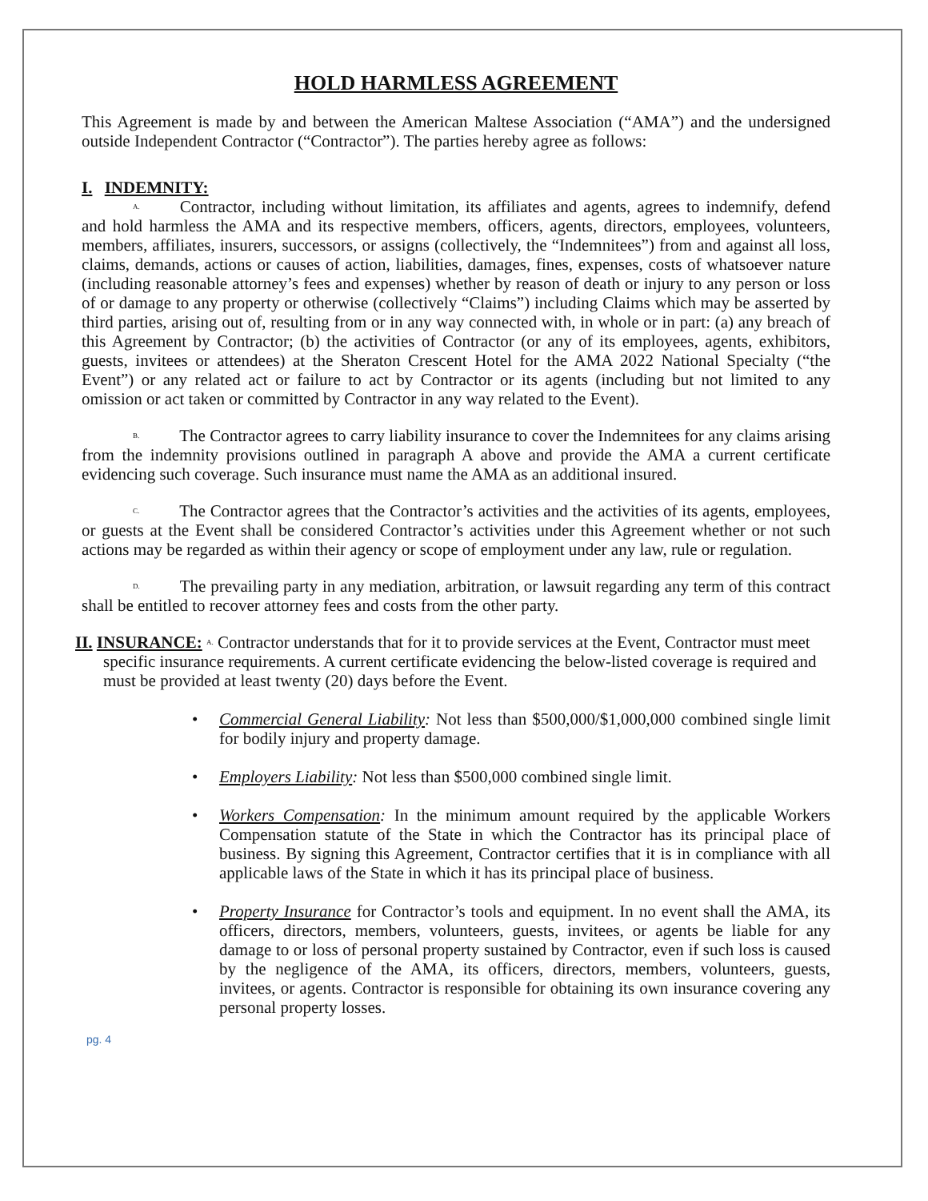HOLD HARMLESS AGREEMENT
This Agreement is made by and between the American Maltese Association (“AMA”) and the undersigned outside Independent Contractor (“Contractor”). The parties hereby agree as follows:
I. INDEMNITY:
A. Contractor, including without limitation, its affiliates and agents, agrees to indemnify, defend and hold harmless the AMA and its respective members, officers, agents, directors, employees, volunteers, members, affiliates, insurers, successors, or assigns (collectively, the “Indemnitees”) from and against all loss, claims, demands, actions or causes of action, liabilities, damages, fines, expenses, costs of whatsoever nature (including reasonable attorney’s fees and expenses) whether by reason of death or injury to any person or loss of or damage to any property or otherwise (collectively “Claims”) including Claims which may be asserted by third parties, arising out of, resulting from or in any way connected with, in whole or in part: (a) any breach of this Agreement by Contractor; (b) the activities of Contractor (or any of its employees, agents, exhibitors, guests, invitees or attendees) at the Sheraton Crescent Hotel for the AMA 2022 National Specialty (“the Event”) or any related act or failure to act by Contractor or its agents (including but not limited to any omission or act taken or committed by Contractor in any way related to the Event).
B. The Contractor agrees to carry liability insurance to cover the Indemnitees for any claims arising from the indemnity provisions outlined in paragraph A above and provide the AMA a current certificate evidencing such coverage. Such insurance must name the AMA as an additional insured.
C. The Contractor agrees that the Contractor’s activities and the activities of its agents, employees, or guests at the Event shall be considered Contractor’s activities under this Agreement whether or not such actions may be regarded as within their agency or scope of employment under any law, rule or regulation.
D. The prevailing party in any mediation, arbitration, or lawsuit regarding any term of this contract shall be entitled to recover attorney fees and costs from the other party.
II. INSURANCE: A. Contractor understands that for it to provide services at the Event, Contractor must meet specific insurance requirements. A current certificate evidencing the below-listed coverage is required and must be provided at least twenty (20) days before the Event.
• Commercial General Liability: Not less than $500,000/$1,000,000 combined single limit for bodily injury and property damage.
• Employers Liability: Not less than $500,000 combined single limit.
• Workers Compensation: In the minimum amount required by the applicable Workers Compensation statute of the State in which the Contractor has its principal place of business. By signing this Agreement, Contractor certifies that it is in compliance with all applicable laws of the State in which it has its principal place of business.
• Property Insurance for Contractor’s tools and equipment. In no event shall the AMA, its officers, directors, members, volunteers, guests, invitees, or agents be liable for any damage to or loss of personal property sustained by Contractor, even if such loss is caused by the negligence of the AMA, its officers, directors, members, volunteers, guests, invitees, or agents. Contractor is responsible for obtaining its own insurance covering any personal property losses.
pg. 4